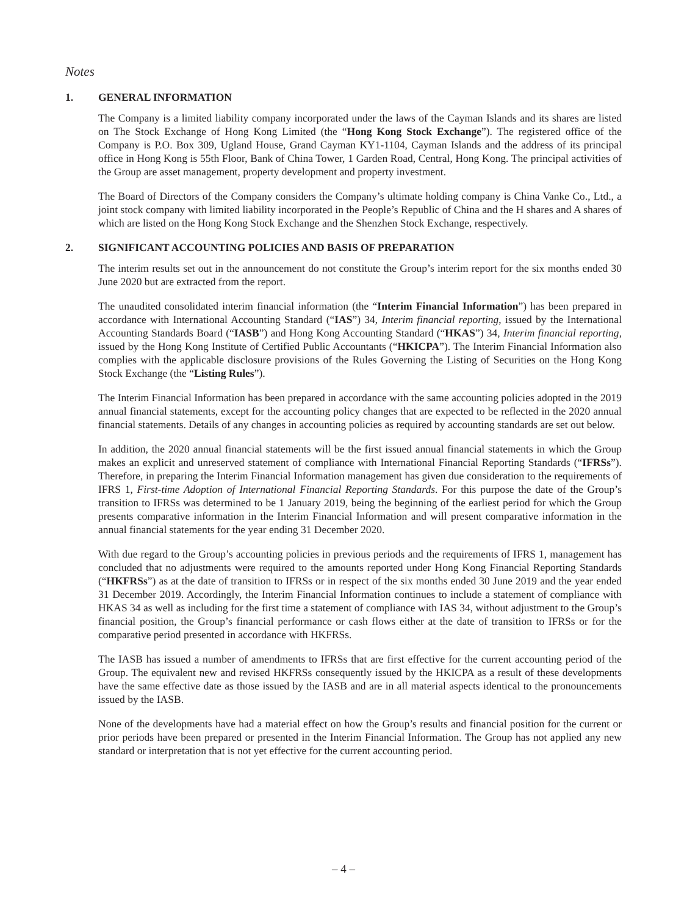Notes
1. GENERAL INFORMATION
The Company is a limited liability company incorporated under the laws of the Cayman Islands and its shares are listed on The Stock Exchange of Hong Kong Limited (the “Hong Kong Stock Exchange”). The registered office of the Company is P.O. Box 309, Ugland House, Grand Cayman KY1-1104, Cayman Islands and the address of its principal office in Hong Kong is 55th Floor, Bank of China Tower, 1 Garden Road, Central, Hong Kong. The principal activities of the Group are asset management, property development and property investment.
The Board of Directors of the Company considers the Company’s ultimate holding company is China Vanke Co., Ltd., a joint stock company with limited liability incorporated in the People’s Republic of China and the H shares and A shares of which are listed on the Hong Kong Stock Exchange and the Shenzhen Stock Exchange, respectively.
2. SIGNIFICANT ACCOUNTING POLICIES AND BASIS OF PREPARATION
The interim results set out in the announcement do not constitute the Group’s interim report for the six months ended 30 June 2020 but are extracted from the report.
The unaudited consolidated interim financial information (the “Interim Financial Information”) has been prepared in accordance with International Accounting Standard (“IAS”) 34, Interim financial reporting, issued by the International Accounting Standards Board (“IASB”) and Hong Kong Accounting Standard (“HKAS”) 34, Interim financial reporting, issued by the Hong Kong Institute of Certified Public Accountants (“HKICPA”). The Interim Financial Information also complies with the applicable disclosure provisions of the Rules Governing the Listing of Securities on the Hong Kong Stock Exchange (the “Listing Rules”).
The Interim Financial Information has been prepared in accordance with the same accounting policies adopted in the 2019 annual financial statements, except for the accounting policy changes that are expected to be reflected in the 2020 annual financial statements. Details of any changes in accounting policies as required by accounting standards are set out below.
In addition, the 2020 annual financial statements will be the first issued annual financial statements in which the Group makes an explicit and unreserved statement of compliance with International Financial Reporting Standards (“IFRSs”). Therefore, in preparing the Interim Financial Information management has given due consideration to the requirements of IFRS 1, First-time Adoption of International Financial Reporting Standards. For this purpose the date of the Group’s transition to IFRSs was determined to be 1 January 2019, being the beginning of the earliest period for which the Group presents comparative information in the Interim Financial Information and will present comparative information in the annual financial statements for the year ending 31 December 2020.
With due regard to the Group’s accounting policies in previous periods and the requirements of IFRS 1, management has concluded that no adjustments were required to the amounts reported under Hong Kong Financial Reporting Standards (“HKFRSs”) as at the date of transition to IFRSs or in respect of the six months ended 30 June 2019 and the year ended 31 December 2019. Accordingly, the Interim Financial Information continues to include a statement of compliance with HKAS 34 as well as including for the first time a statement of compliance with IAS 34, without adjustment to the Group’s financial position, the Group’s financial performance or cash flows either at the date of transition to IFRSs or for the comparative period presented in accordance with HKFRSs.
The IASB has issued a number of amendments to IFRSs that are first effective for the current accounting period of the Group. The equivalent new and revised HKFRSs consequently issued by the HKICPA as a result of these developments have the same effective date as those issued by the IASB and are in all material aspects identical to the pronouncements issued by the IASB.
None of the developments have had a material effect on how the Group’s results and financial position for the current or prior periods have been prepared or presented in the Interim Financial Information. The Group has not applied any new standard or interpretation that is not yet effective for the current accounting period.
– 4 –